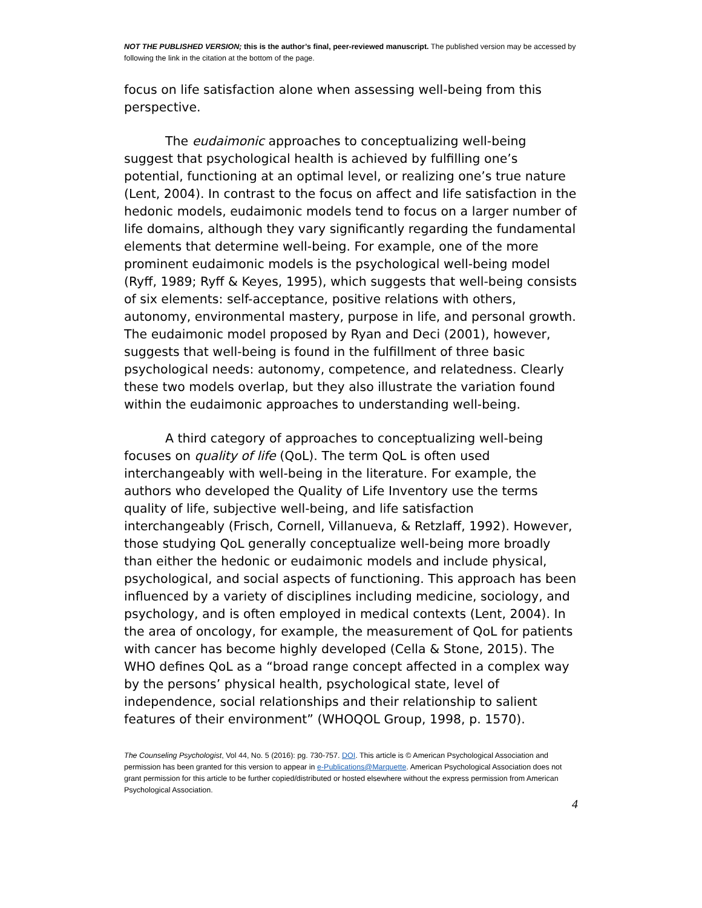NOT THE PUBLISHED VERSION; this is the author’s final, peer-reviewed manuscript. The published version may be accessed by following the link in the citation at the bottom of the page.
focus on life satisfaction alone when assessing well-being from this perspective.
The eudaimonic approaches to conceptualizing well-being suggest that psychological health is achieved by fulfilling one’s potential, functioning at an optimal level, or realizing one’s true nature (Lent, 2004). In contrast to the focus on affect and life satisfaction in the hedonic models, eudaimonic models tend to focus on a larger number of life domains, although they vary significantly regarding the fundamental elements that determine well-being. For example, one of the more prominent eudaimonic models is the psychological well-being model (Ryff, 1989; Ryff & Keyes, 1995), which suggests that well-being consists of six elements: self-acceptance, positive relations with others, autonomy, environmental mastery, purpose in life, and personal growth. The eudaimonic model proposed by Ryan and Deci (2001), however, suggests that well-being is found in the fulfillment of three basic psychological needs: autonomy, competence, and relatedness. Clearly these two models overlap, but they also illustrate the variation found within the eudaimonic approaches to understanding well-being.
A third category of approaches to conceptualizing well-being focuses on quality of life (QoL). The term QoL is often used interchangeably with well-being in the literature. For example, the authors who developed the Quality of Life Inventory use the terms quality of life, subjective well-being, and life satisfaction interchangeably (Frisch, Cornell, Villanueva, & Retzlaff, 1992). However, those studying QoL generally conceptualize well-being more broadly than either the hedonic or eudaimonic models and include physical, psychological, and social aspects of functioning. This approach has been influenced by a variety of disciplines including medicine, sociology, and psychology, and is often employed in medical contexts (Lent, 2004). In the area of oncology, for example, the measurement of QoL for patients with cancer has become highly developed (Cella & Stone, 2015). The WHO defines QoL as a “broad range concept affected in a complex way by the persons’ physical health, psychological state, level of independence, social relationships and their relationship to salient features of their environment” (WHOQOL Group, 1998, p. 1570).
The Counseling Psychologist, Vol 44, No. 5 (2016): pg. 730-757. DOI. This article is © American Psychological Association and permission has been granted for this version to appear in e-Publications@Marquette. American Psychological Association does not grant permission for this article to be further copied/distributed or hosted elsewhere without the express permission from American Psychological Association.
4